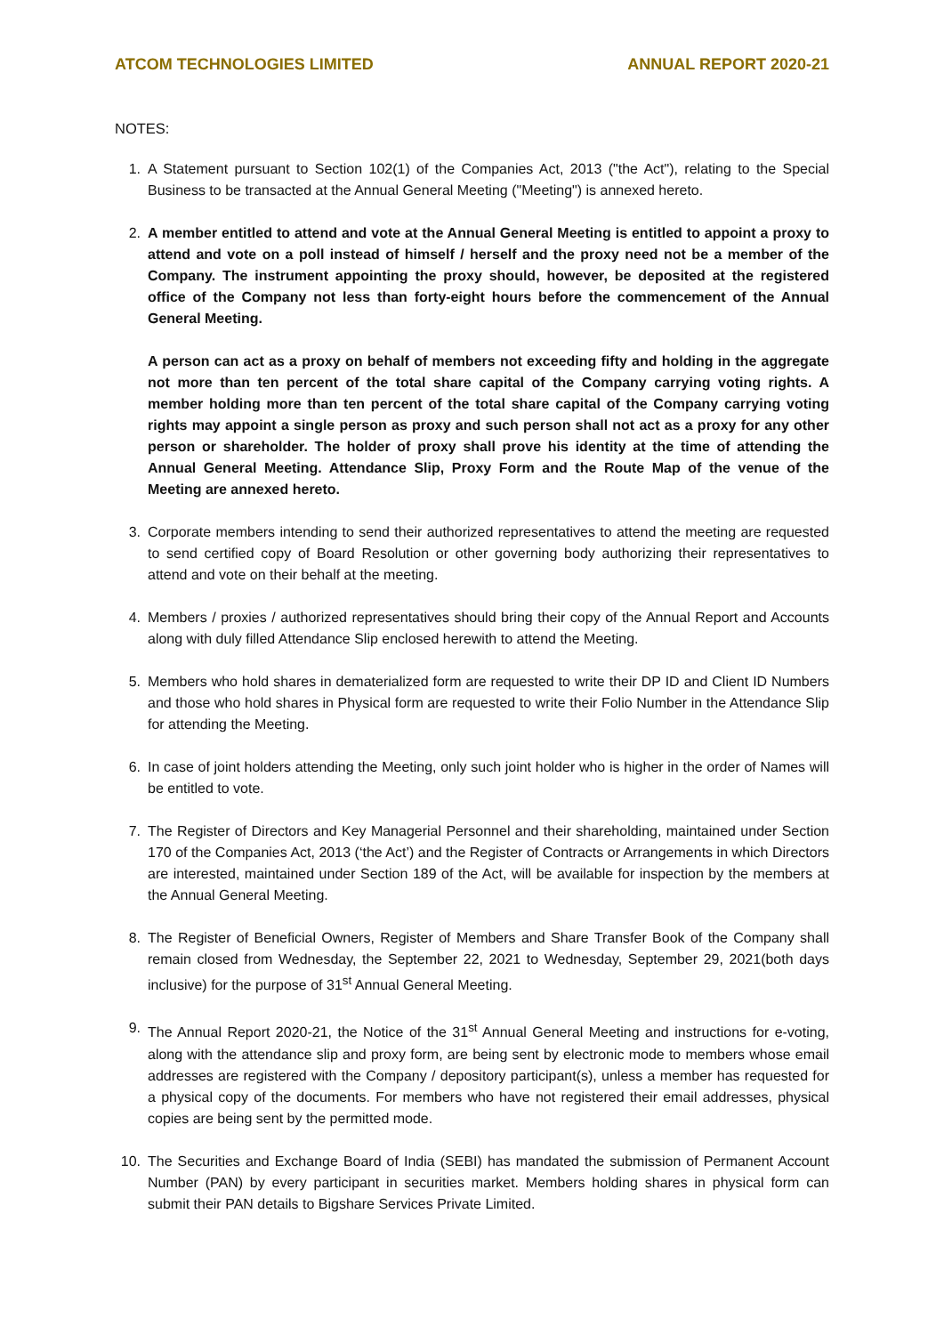ATCOM TECHNOLOGIES LIMITED ANNUAL REPORT 2020-21
NOTES:
1. A Statement pursuant to Section 102(1) of the Companies Act, 2013 ("the Act"), relating to the Special Business to be transacted at the Annual General Meeting ("Meeting") is annexed hereto.
2. A member entitled to attend and vote at the Annual General Meeting is entitled to appoint a proxy to attend and vote on a poll instead of himself / herself and the proxy need not be a member of the Company. The instrument appointing the proxy should, however, be deposited at the registered office of the Company not less than forty-eight hours before the commencement of the Annual General Meeting.
A person can act as a proxy on behalf of members not exceeding fifty and holding in the aggregate not more than ten percent of the total share capital of the Company carrying voting rights. A member holding more than ten percent of the total share capital of the Company carrying voting rights may appoint a single person as proxy and such person shall not act as a proxy for any other person or shareholder. The holder of proxy shall prove his identity at the time of attending the Annual General Meeting. Attendance Slip, Proxy Form and the Route Map of the venue of the Meeting are annexed hereto.
3. Corporate members intending to send their authorized representatives to attend the meeting are requested to send certified copy of Board Resolution or other governing body authorizing their representatives to attend and vote on their behalf at the meeting.
4. Members / proxies / authorized representatives should bring their copy of the Annual Report and Accounts along with duly filled Attendance Slip enclosed herewith to attend the Meeting.
5. Members who hold shares in dematerialized form are requested to write their DP ID and Client ID Numbers and those who hold shares in Physical form are requested to write their Folio Number in the Attendance Slip for attending the Meeting.
6. In case of joint holders attending the Meeting, only such joint holder who is higher in the order of Names will be entitled to vote.
7. The Register of Directors and Key Managerial Personnel and their shareholding, maintained under Section 170 of the Companies Act, 2013 (‘the Act’) and the Register of Contracts or Arrangements in which Directors are interested, maintained under Section 189 of the Act, will be available for inspection by the members at the Annual General Meeting.
8. The Register of Beneficial Owners, Register of Members and Share Transfer Book of the Company shall remain closed from Wednesday, the September 22, 2021 to Wednesday, September 29, 2021(both days inclusive) for the purpose of 31<sup>st</sup> Annual General Meeting.
9. The Annual Report 2020-21, the Notice of the 31<sup>st</sup> Annual General Meeting and instructions for e-voting, along with the attendance slip and proxy form, are being sent by electronic mode to members whose email addresses are registered with the Company / depository participant(s), unless a member has requested for a physical copy of the documents. For members who have not registered their email addresses, physical copies are being sent by the permitted mode.
10. The Securities and Exchange Board of India (SEBI) has mandated the submission of Permanent Account Number (PAN) by every participant in securities market. Members holding shares in physical form can submit their PAN details to Bigshare Services Private Limited.